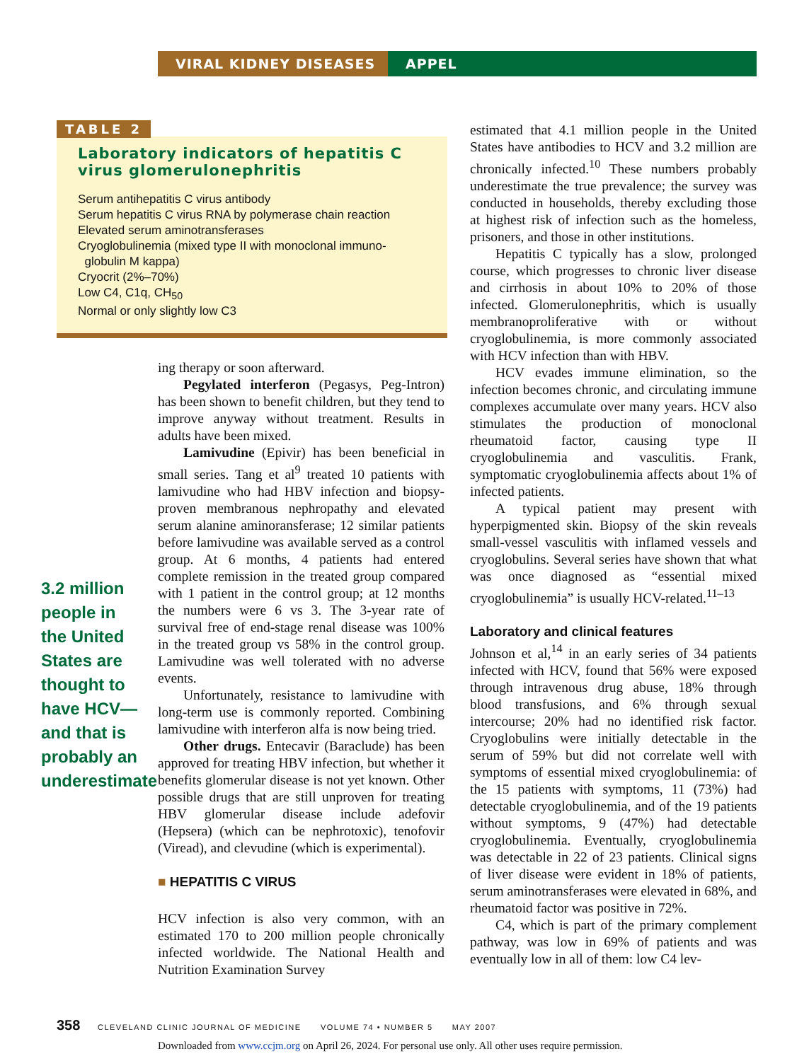VIRAL KIDNEY DISEASES APPEL
TABLE 2
Laboratory indicators of hepatitis C virus glomerulonephritis
| Serum antihepatitis C virus antibody |
| Serum hepatitis C virus RNA by polymerase chain reaction |
| Elevated serum aminotransferases |
| Cryoglobulinemia (mixed type II with monoclonal immuno- globulin M kappa) |
| Cryocrit (2%–70%) |
| Low C4, C1q, CH<sub>50</sub> |
| Normal or only slightly low C3 |
3.2 million people in the United States are thought to have HCV— and that is probably an underestimate
ing therapy or soon afterward.
Pegylated interferon (Pegasys, Peg-Intron) has been shown to benefit children, but they tend to improve anyway without treatment. Results in adults have been mixed.
Lamivudine (Epivir) has been beneficial in small series. Tang et al<sup>9</sup> treated 10 patients with lamivudine who had HBV infection and biopsy-proven membranous nephropathy and elevated serum alanine aminoransferase; 12 similar patients before lamivudine was available served as a control group. At 6 months, 4 patients had entered complete remission in the treated group compared with 1 patient in the control group; at 12 months the numbers were 6 vs 3. The 3-year rate of survival free of end-stage renal disease was 100% in the treated group vs 58% in the control group. Lamivudine was well tolerated with no adverse events.
Unfortunately, resistance to lamivudine with long-term use is commonly reported. Combining lamivudine with interferon alfa is now being tried.
Other drugs. Entecavir (Baraclude) has been approved for treating HBV infection, but whether it benefits glomerular disease is not yet known. Other possible drugs that are still unproven for treating HBV glomerular disease include adefovir (Hepsera) (which can be nephrotoxic), tenofovir (Viread), and clevudine (which is experimental).
■ HEPATITIS C VIRUS
HCV infection is also very common, with an estimated 170 to 200 million people chronically infected worldwide. The National Health and Nutrition Examination Survey
estimated that 4.1 million people in the United States have antibodies to HCV and 3.2 million are chronically infected.<sup>10</sup> These numbers probably underestimate the true prevalence; the survey was conducted in households, thereby excluding those at highest risk of infection such as the homeless, prisoners, and those in other institutions.
Hepatitis C typically has a slow, prolonged course, which progresses to chronic liver disease and cirrhosis in about 10% to 20% of those infected. Glomerulonephritis, which is usually membranoproliferative with or without cryoglobulinemia, is more commonly associated with HCV infection than with HBV.
HCV evades immune elimination, so the infection becomes chronic, and circulating immune complexes accumulate over many years. HCV also stimulates the production of monoclonal rheumatoid factor, causing type II cryoglobulinemia and vasculitis. Frank, symptomatic cryoglobulinemia affects about 1% of infected patients.
A typical patient may present with hyperpigmented skin. Biopsy of the skin reveals small-vessel vasculitis with inflamed vessels and cryoglobulins. Several series have shown that what was once diagnosed as “essential mixed cryoglobulinemia” is usually HCV-related.<sup>11–13</sup>
Laboratory and clinical features
Johnson et al,<sup>14</sup> in an early series of 34 patients infected with HCV, found that 56% were exposed through intravenous drug abuse, 18% through blood transfusions, and 6% through sexual intercourse; 20% had no identified risk factor. Cryoglobulins were initially detectable in the serum of 59% but did not correlate well with symptoms of essential mixed cryoglobulinemia: of the 15 patients with symptoms, 11 (73%) had detectable cryoglobulinemia, and of the 19 patients without symptoms, 9 (47%) had detectable cryoglobulinemia. Eventually, cryoglobulinemia was detectable in 22 of 23 patients. Clinical signs of liver disease were evident in 18% of patients, serum aminotransferases were elevated in 68%, and rheumatoid factor was positive in 72%.
C4, which is part of the primary complement pathway, was low in 69% of patients and was eventually low in all of them: low C4 lev-
358 CLEVELAND CLINIC JOURNAL OF MEDICINE VOLUME 74 • NUMBER 5 MAY 2007
Downloaded from www.ccjm.org on April 26, 2024. For personal use only. All other uses require permission.